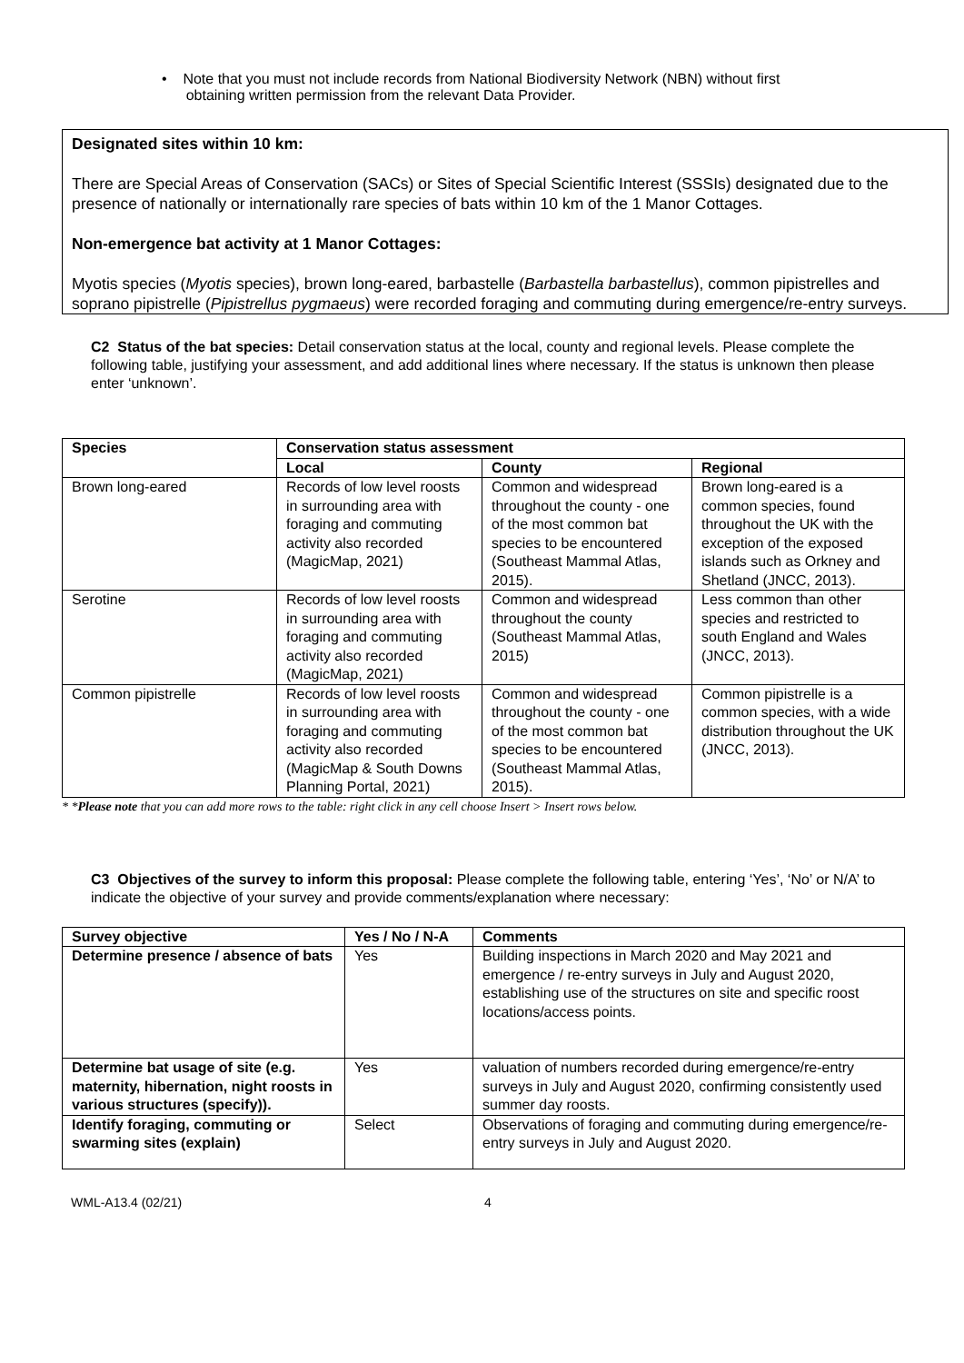• Note that you must not include records from National Biodiversity Network (NBN) without first
obtaining written permission from the relevant Data Provider.
Designated sites within 10 km:
There are Special Areas of Conservation (SACs) or Sites of Special Scientific Interest (SSSIs) designated due to the presence of nationally or internationally rare species of bats within 10 km of the 1 Manor Cottages.
Non-emergence bat activity at 1 Manor Cottages:
Myotis species (Myotis species), brown long-eared, barbastelle (Barbastella barbastellus), common pipistrelles and soprano pipistrelle (Pipistrellus pygmaeus) were recorded foraging and commuting during emergence/re-entry surveys.
C2 Status of the bat species: Detail conservation status at the local, county and regional levels. Please complete the following table, justifying your assessment, and add additional lines where necessary. If the status is unknown then please enter ‘unknown’.
| Species | Conservation status assessment | | |
| --- | --- | --- | --- |
| | Local | County | Regional |
| Brown long-eared | Records of low level roosts in surrounding area with foraging and commuting activity also recorded (MagicMap, 2021) | Common and widespread throughout the county - one of the most common bat species to be encountered (Southeast Mammal Atlas, 2015). | Brown long-eared is a common species, found throughout the UK with the exception of the exposed islands such as Orkney and Shetland (JNCC, 2013). |
| Serotine | Records of low level roosts in surrounding area with foraging and commuting activity also recorded (MagicMap, 2021) | Common and widespread throughout the county (Southeast Mammal Atlas, 2015) | Less common than other species and restricted to south England and Wales (JNCC, 2013). |
| Common pipistrelle | Records of low level roosts in surrounding area with foraging and commuting activity also recorded (MagicMap & South Downs Planning Portal, 2021) | Common and widespread throughout the county - one of the most common bat species to be encountered (Southeast Mammal Atlas, 2015). | Common pipistrelle is a common species, with a wide distribution throughout the UK (JNCC, 2013). |
* *Please note that you can add more rows to the table: right click in any cell choose Insert > Insert rows below.
C3 Objectives of the survey to inform this proposal: Please complete the following table, entering ‘Yes’, ‘No’ or N/A’ to indicate the objective of your survey and provide comments/explanation where necessary:
| Survey objective | Yes / No / N-A | Comments |
| --- | --- | --- |
| Determine presence / absence of bats | Yes | Building inspections in March 2020 and May 2021 and emergence / re-entry surveys in July and August 2020, establishing use of the structures on site and specific roost locations/access points. |
| Determine bat usage of site (e.g. maternity, hibernation, night roosts in various structures (specify)). | Yes | valuation of numbers recorded during emergence/re-entry surveys in July and August 2020, confirming consistently used summer day roosts. |
| Identify foraging, commuting or swarming sites (explain) | Select | Observations of foraging and commuting during emergence/re-entry surveys in July and August 2020. |
WML-A13.4 (02/21) 4